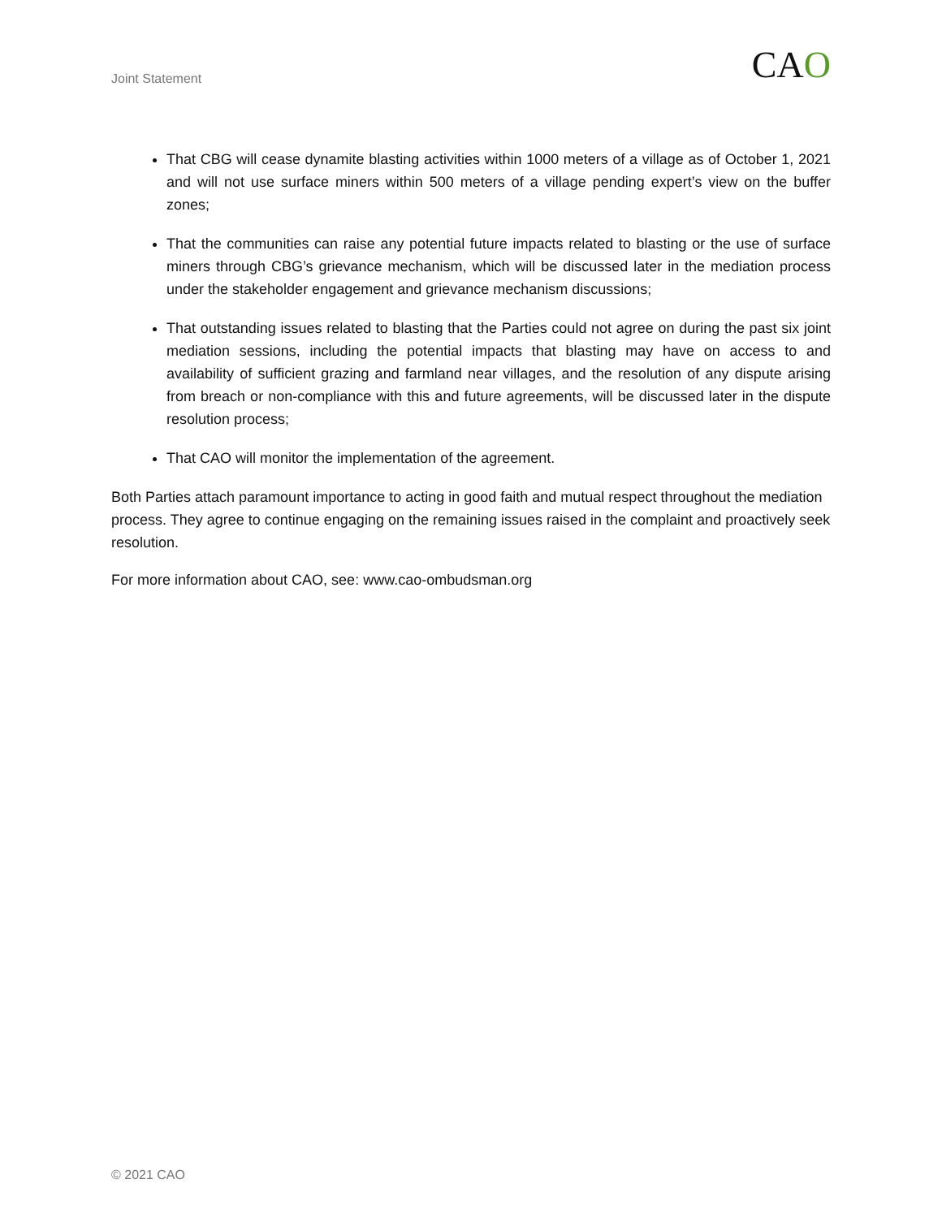Joint Statement
CAO
That CBG will cease dynamite blasting activities within 1000 meters of a village as of October 1, 2021 and will not use surface miners within 500 meters of a village pending expert’s view on the buffer zones;
That the communities can raise any potential future impacts related to blasting or the use of surface miners through CBG’s grievance mechanism, which will be discussed later in the mediation process under the stakeholder engagement and grievance mechanism discussions;
That outstanding issues related to blasting that the Parties could not agree on during the past six joint mediation sessions, including the potential impacts that blasting may have on access to and availability of sufficient grazing and farmland near villages, and the resolution of any dispute arising from breach or non-compliance with this and future agreements, will be discussed later in the dispute resolution process;
That CAO will monitor the implementation of the agreement.
Both Parties attach paramount importance to acting in good faith and mutual respect throughout the mediation process. They agree to continue engaging on the remaining issues raised in the complaint and proactively seek resolution.
For more information about CAO, see: www.cao-ombudsman.org
© 2021 CAO